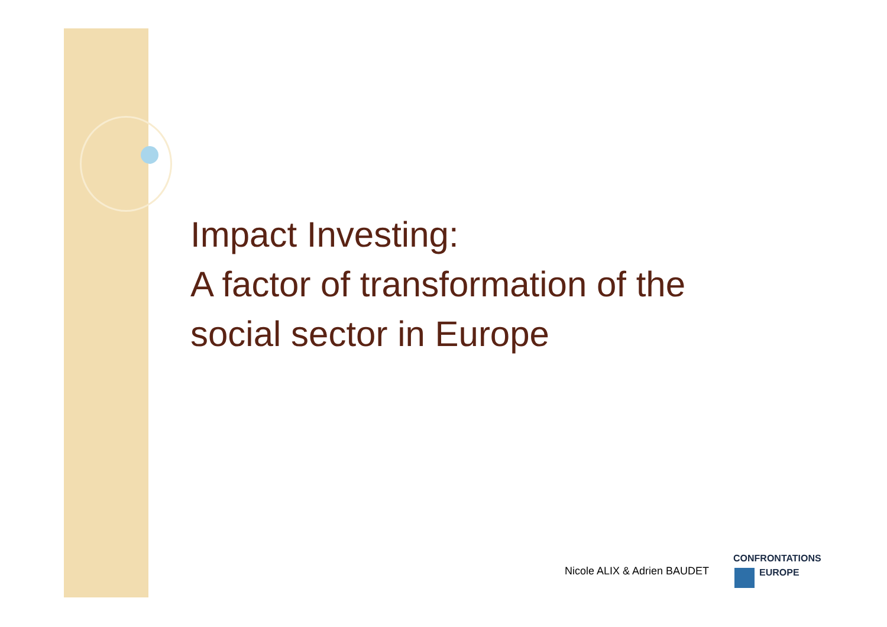Impact Investing:
A factor of transformation of the
social sector in Europe
Nicole ALIX & Adrien BAUDET
CONFRONTATIONS
EUROPE